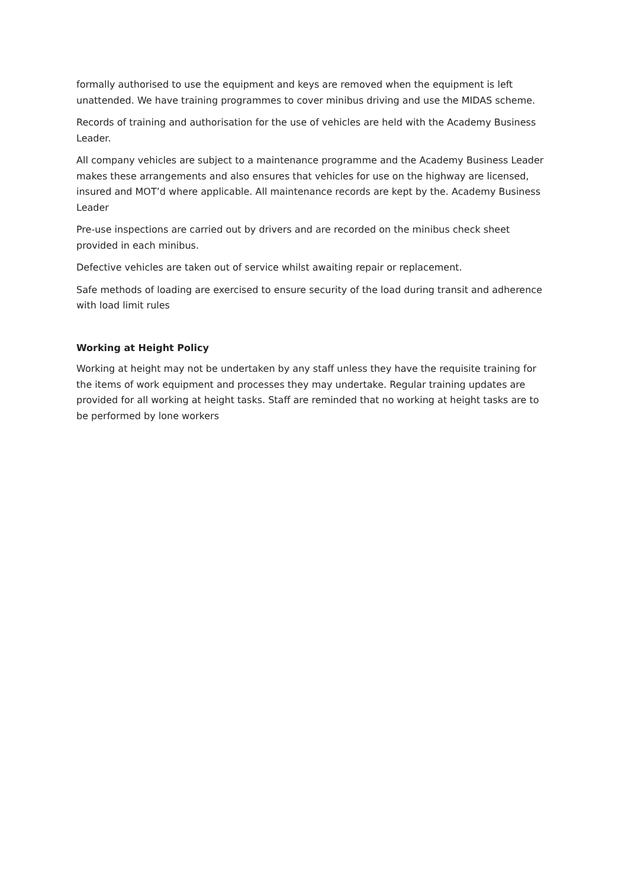formally authorised to use the equipment and keys are removed when the equipment is left unattended. We have training programmes to cover minibus driving and use the MIDAS scheme.
Records of training and authorisation for the use of vehicles are held with the Academy Business Leader.
All company vehicles are subject to a maintenance programme and the Academy Business Leader makes these arrangements and also ensures that vehicles for use on the highway are licensed, insured and MOT’d where applicable. All maintenance records are kept by the. Academy Business Leader
Pre-use inspections are carried out by drivers and are recorded on the minibus check sheet provided in each minibus.
Defective vehicles are taken out of service whilst awaiting repair or replacement.
Safe methods of loading are exercised to ensure security of the load during transit and adherence with load limit rules
Working at Height Policy
Working at height may not be undertaken by any staff unless they have the requisite training for the items of work equipment and processes they may undertake. Regular training updates are provided for all working at height tasks. Staff are reminded that no working at height tasks are to be performed by lone workers